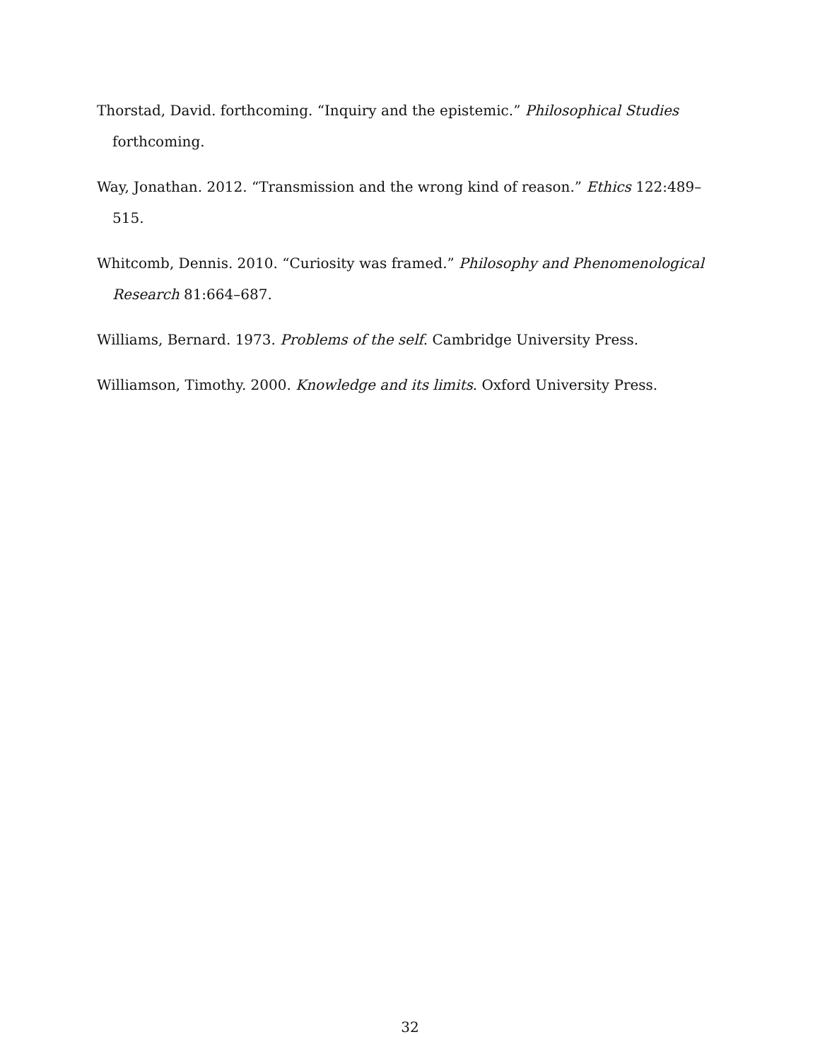Thorstad, David. forthcoming. “Inquiry and the epistemic.” Philosophical Studies forthcoming.
Way, Jonathan. 2012. “Transmission and the wrong kind of reason.” Ethics 122:489–515.
Whitcomb, Dennis. 2010. “Curiosity was framed.” Philosophy and Phenomenological Research 81:664–687.
Williams, Bernard. 1973. Problems of the self. Cambridge University Press.
Williamson, Timothy. 2000. Knowledge and its limits. Oxford University Press.
32